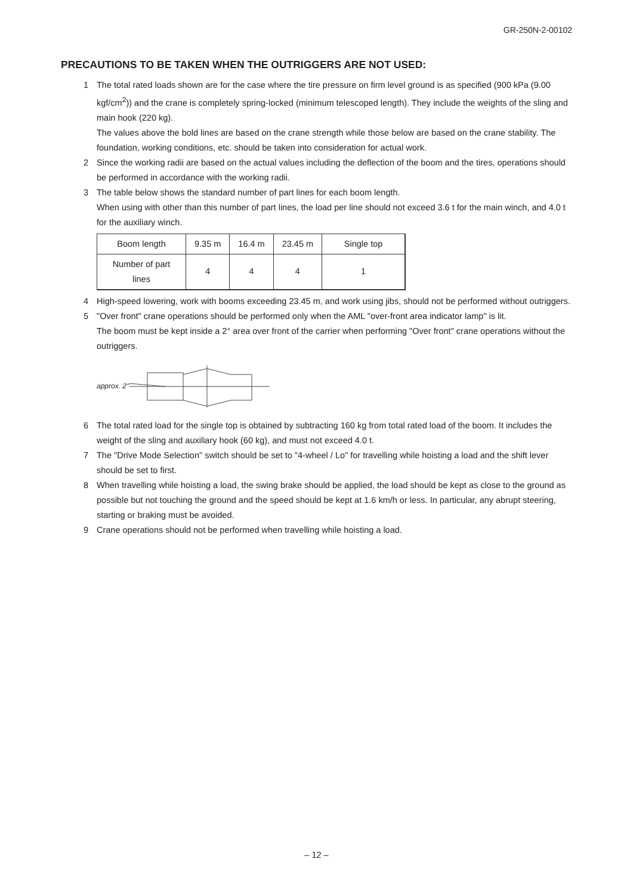GR-250N-2-00102
PRECAUTIONS TO BE TAKEN WHEN THE OUTRIGGERS ARE NOT USED:
1 The total rated loads shown are for the case where the tire pressure on firm level ground is as specified (900 kPa (9.00 kgf/cm<sup>2</sup>)) and the crane is completely spring-locked (minimum telescoped length). They include the weights of the sling and main hook (220 kg).
The values above the bold lines are based on the crane strength while those below are based on the crane stability. The foundation, working conditions, etc. should be taken into consideration for actual work.
2 Since the working radii are based on the actual values including the deflection of the boom and the tires, operations should be performed in accordance with the working radii.
3 The table below shows the standard number of part lines for each boom length.
When using with other than this number of part lines, the load per line should not exceed 3.6 t for the main winch, and 4.0 t for the auxiliary winch.
| Boom length | 9.35 m | 16.4 m | 23.45 m | Single top |
| Number of part lines | 4 | 4 | 4 | 1 |
4 High-speed lowering, work with booms exceeding 23.45 m, and work using jibs, should not be performed without outriggers.
5 "Over front" crane operations should be performed only when the AML "over-front area indicator lamp" is lit.
The boom must be kept inside a 2° area over front of the carrier when performing "Over front" crane operations without the outriggers.
approx. 2°
6 The total rated load for the single top is obtained by subtracting 160 kg from total rated load of the boom. It includes the weight of the sling and auxiliary hook (60 kg), and must not exceed 4.0 t.
7 The "Drive Mode Selection" switch should be set to "4-wheel / Lo" for travelling while hoisting a load and the shift lever should be set to first.
8 When travelling while hoisting a load, the swing brake should be applied, the load should be kept as close to the ground as possible but not touching the ground and the speed should be kept at 1.6 km/h or less. In particular, any abrupt steering, starting or braking must be avoided.
9 Crane operations should not be performed when travelling while hoisting a load.
– 12 –